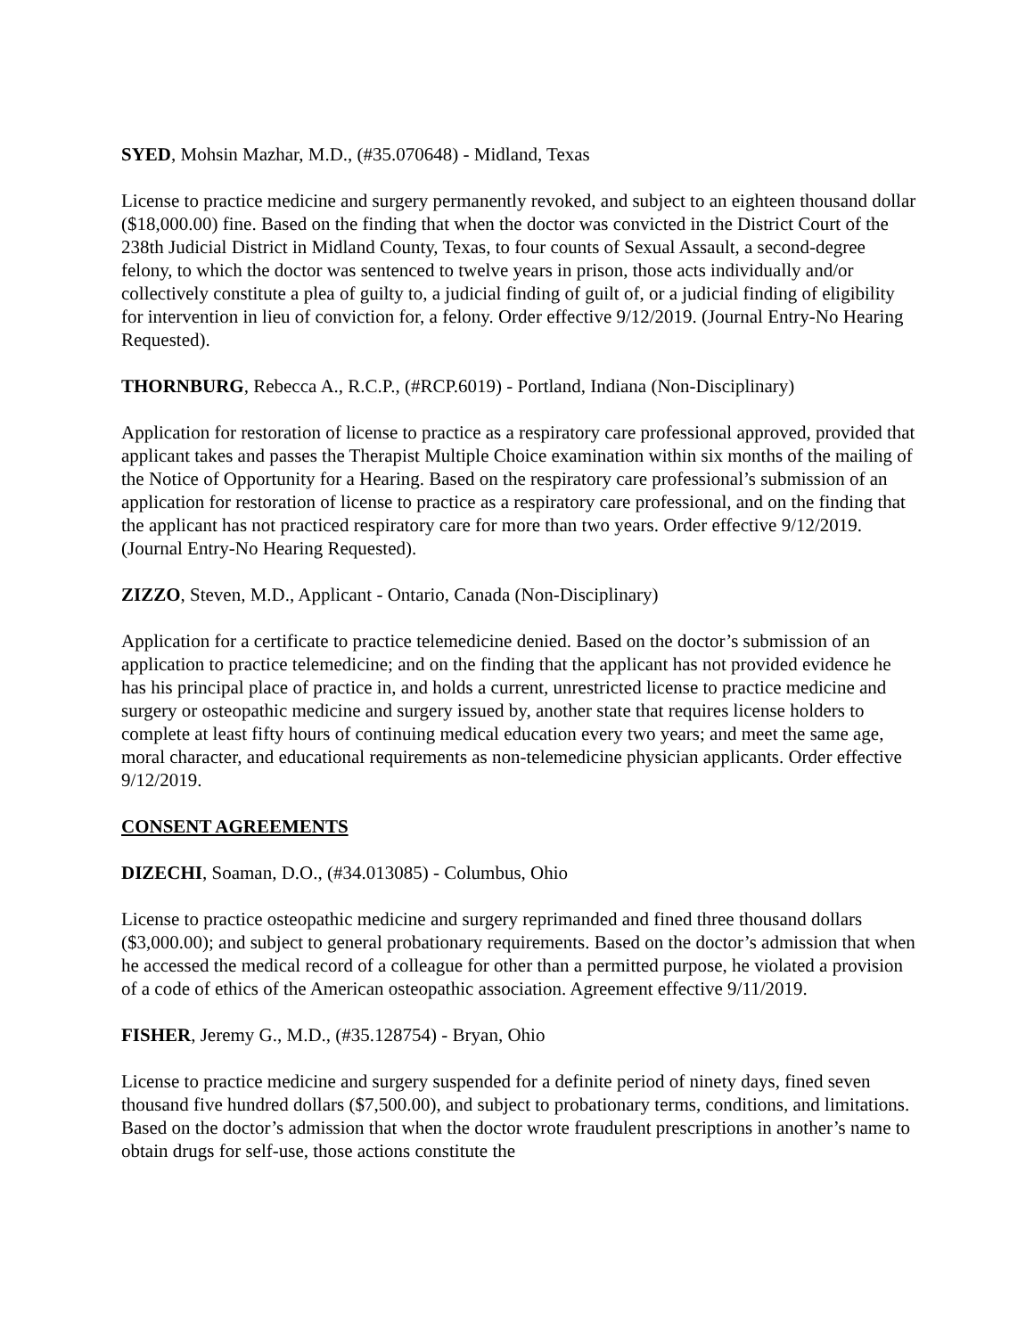SYED, Mohsin Mazhar, M.D., (#35.070648) - Midland, Texas
License to practice medicine and surgery permanently revoked, and subject to an eighteen thousand dollar ($18,000.00) fine. Based on the finding that when the doctor was convicted in the District Court of the 238th Judicial District in Midland County, Texas, to four counts of Sexual Assault, a second-degree felony, to which the doctor was sentenced to twelve years in prison, those acts individually and/or collectively constitute a plea of guilty to, a judicial finding of guilt of, or a judicial finding of eligibility for intervention in lieu of conviction for, a felony. Order effective 9/12/2019. (Journal Entry-No Hearing Requested).
THORNBURG, Rebecca A., R.C.P., (#RCP.6019) - Portland, Indiana (Non-Disciplinary)
Application for restoration of license to practice as a respiratory care professional approved, provided that applicant takes and passes the Therapist Multiple Choice examination within six months of the mailing of the Notice of Opportunity for a Hearing. Based on the respiratory care professional’s submission of an application for restoration of license to practice as a respiratory care professional, and on the finding that the applicant has not practiced respiratory care for more than two years. Order effective 9/12/2019. (Journal Entry-No Hearing Requested).
ZIZZO, Steven, M.D., Applicant - Ontario, Canada (Non-Disciplinary)
Application for a certificate to practice telemedicine denied. Based on the doctor’s submission of an application to practice telemedicine; and on the finding that the applicant has not provided evidence he has his principal place of practice in, and holds a current, unrestricted license to practice medicine and surgery or osteopathic medicine and surgery issued by, another state that requires license holders to complete at least fifty hours of continuing medical education every two years; and meet the same age, moral character, and educational requirements as non-telemedicine physician applicants. Order effective 9/12/2019.
CONSENT AGREEMENTS
DIZECHI, Soaman, D.O., (#34.013085) - Columbus, Ohio
License to practice osteopathic medicine and surgery reprimanded and fined three thousand dollars ($3,000.00); and subject to general probationary requirements. Based on the doctor’s admission that when he accessed the medical record of a colleague for other than a permitted purpose, he violated a provision of a code of ethics of the American osteopathic association. Agreement effective 9/11/2019.
FISHER, Jeremy G., M.D., (#35.128754) - Bryan, Ohio
License to practice medicine and surgery suspended for a definite period of ninety days, fined seven thousand five hundred dollars ($7,500.00), and subject to probationary terms, conditions, and limitations. Based on the doctor’s admission that when the doctor wrote fraudulent prescriptions in another’s name to obtain drugs for self-use, those actions constitute the